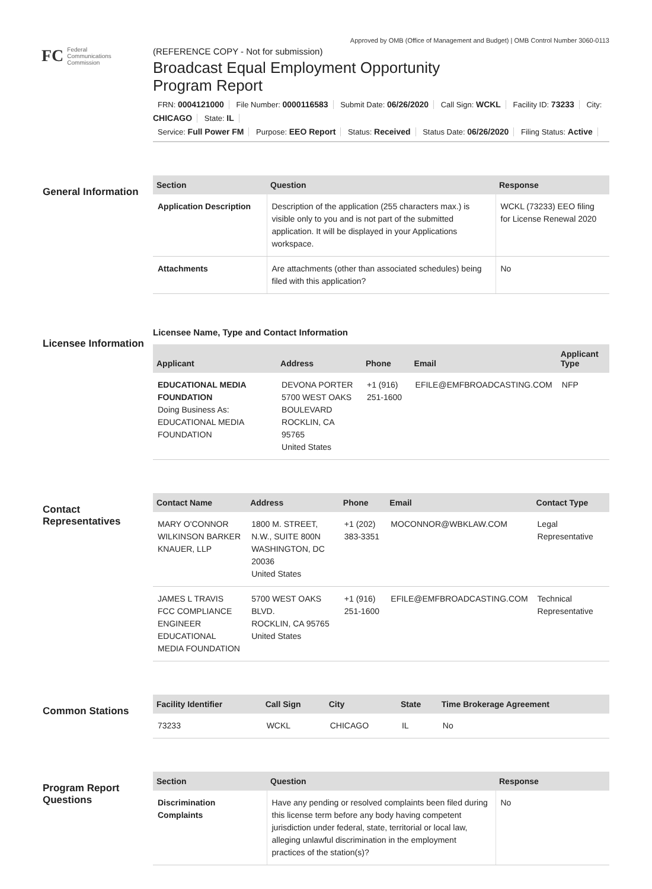Approved by OMB (Office of Management and Budget) | OMB Control Number 3060-0113
FC
Federal
Communications
Commission
(REFERENCE COPY - Not for submission)
Broadcast Equal Employment Opportunity
Program Report
FRN: 0004121000 File Number: 0000116583 Submit Date: 06/26/2020 Call Sign: WCKL Facility ID: 73233 City: CHICAGO State: IL
Service: Full Power FM Purpose: EEO Report Status: Received Status Date: 06/26/2020 Filing Status: Active
General Information
| Section | Question | Response |
| --- | --- | --- |
| Application Description | Description of the application (255 characters max.) is visible only to you and is not part of the submitted application. It will be displayed in your Applications workspace. | WCKL (73233) EEO filing for License Renewal 2020 |
| Attachments | Are attachments (other than associated schedules) being filed with this application? | No |
Licensee Information
Licensee Name, Type and Contact Information
| Applicant | Address | Phone | Email | Applicant Type |
| --- | --- | --- | --- | --- |
| EDUCATIONAL MEDIA FOUNDATION Doing Business As: EDUCATIONAL MEDIA FOUNDATION | DEVONA PORTER 5700 WEST OAKS BOULEVARD ROCKLIN, CA 95765 United States | +1 (916) 251-1600 | EFILE@EMFBROADCASTING.COM | NFP |
Contact Representatives
| Contact Name | Address | Phone | Email | Contact Type |
| --- | --- | --- | --- | --- |
| MARY O'CONNOR WILKINSON BARKER KNAUER, LLP | 1800 M. STREET, N.W., SUITE 800N WASHINGTON, DC 20036 United States | +1 (202) 383-3351 | MOCONNOR@WBKLAW.COM | Legal Representative |
| JAMES L TRAVIS FCC COMPLIANCE ENGINEER EDUCATIONAL MEDIA FOUNDATION | 5700 WEST OAKS BLVD. ROCKLIN, CA 95765 United States | +1 (916) 251-1600 | EFILE@EMFBROADCASTING.COM | Technical Representative |
Common Stations
| Facility Identifier | Call Sign | City | State | Time Brokerage Agreement |
| --- | --- | --- | --- | --- |
| 73233 | WCKL | CHICAGO | IL | No |
Program Report Questions
| Section | Question | Response |
| --- | --- | --- |
| Discrimination Complaints | Have any pending or resolved complaints been filed during this license term before any body having competent jurisdiction under federal, state, territorial or local law, alleging unlawful discrimination in the employment practices of the station(s)? | No |